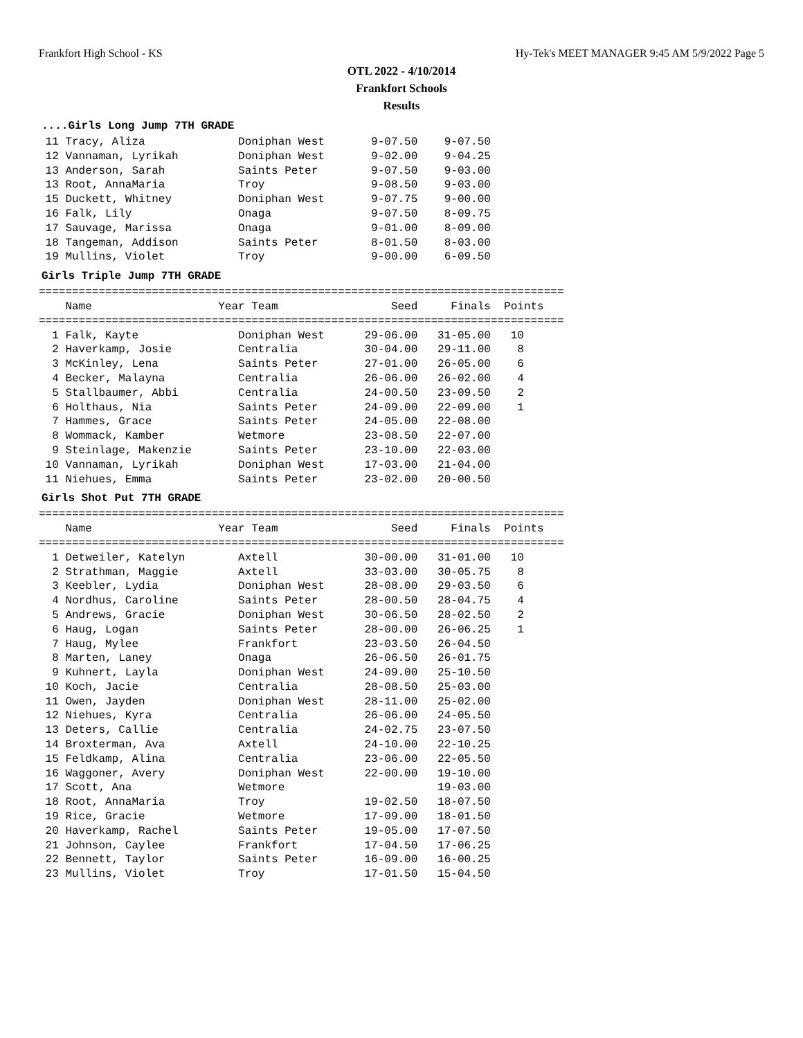Frankfort High School - KS Hy-Tek's MEET MANAGER 9:45 AM 5/9/2022 Page 5
OTL 2022 - 4/10/2014
Frankfort Schools
Results
....Girls Long Jump 7TH GRADE
 11 Tracy, Aliza              Doniphan West       9-07.50    9-07.50
 12 Vannaman, Lyrikah         Doniphan West       9-02.00    9-04.25
 13 Anderson, Sarah           Saints Peter        9-07.50    9-03.00
 13 Root, AnnaMaria           Troy                9-08.50    9-03.00
 15 Duckett, Whitney          Doniphan West       9-07.75    9-00.00
 16 Falk, Lily                Onaga               9-07.50    8-09.75
 17 Sauvage, Marissa          Onaga               9-01.00    8-09.00
 18 Tangeman, Addison         Saints Peter        8-01.50    8-03.00
 19 Mullins, Violet           Troy                9-00.00    6-09.50
Girls Triple Jump 7TH GRADE
===============================================================================
    Name                   Year Team                 Seed     Finals  Points
===============================================================================
  1 Falk, Kayte               Doniphan West      29-06.00   31-05.00   10
  2 Haverkamp, Josie          Centralia          30-04.00   29-11.00    8
  3 McKinley, Lena            Saints Peter       27-01.00   26-05.00    6
  4 Becker, Malayna           Centralia          26-06.00   26-02.00    4
  5 Stallbaumer, Abbi         Centralia          24-00.50   23-09.50    2
  6 Holthaus, Nia             Saints Peter       24-09.00   22-09.00    1
  7 Hammes, Grace             Saints Peter       24-05.00   22-08.00
  8 Wommack, Kamber           Wetmore            23-08.50   22-07.00
  9 Steinlage, Makenzie       Saints Peter       23-10.00   22-03.00
 10 Vannaman, Lyrikah         Doniphan West      17-03.00   21-04.00
 11 Niehues, Emma             Saints Peter       23-02.00   20-00.50
Girls Shot Put 7TH GRADE
===============================================================================
    Name                   Year Team                 Seed     Finals  Points
===============================================================================
  1 Detweiler, Katelyn        Axtell             30-00.00   31-01.00   10
  2 Strathman, Maggie         Axtell             33-03.00   30-05.75    8
  3 Keebler, Lydia            Doniphan West      28-08.00   29-03.50    6
  4 Nordhus, Caroline         Saints Peter       28-00.50   28-04.75    4
  5 Andrews, Gracie           Doniphan West      30-06.50   28-02.50    2
  6 Haug, Logan               Saints Peter       28-00.00   26-06.25    1
  7 Haug, Mylee               Frankfort          23-03.50   26-04.50
  8 Marten, Laney             Onaga              26-06.50   26-01.75
  9 Kuhnert, Layla            Doniphan West      24-09.00   25-10.50
 10 Koch, Jacie               Centralia          28-08.50   25-03.00
 11 Owen, Jayden              Doniphan West      28-11.00   25-02.00
 12 Niehues, Kyra             Centralia          26-06.00   24-05.50
 13 Deters, Callie            Centralia          24-02.75   23-07.50
 14 Broxterman, Ava           Axtell             24-10.00   22-10.25
 15 Feldkamp, Alina           Centralia          23-06.00   22-05.50
 16 Waggoner, Avery           Doniphan West      22-00.00   19-10.00
 17 Scott, Ana                Wetmore                       19-03.00
 18 Root, AnnaMaria           Troy               19-02.50   18-07.50
 19 Rice, Gracie              Wetmore            17-09.00   18-01.50
 20 Haverkamp, Rachel         Saints Peter       19-05.00   17-07.50
 21 Johnson, Caylee           Frankfort          17-04.50   17-06.25
 22 Bennett, Taylor           Saints Peter       16-09.00   16-00.25
 23 Mullins, Violet           Troy               17-01.50   15-04.50